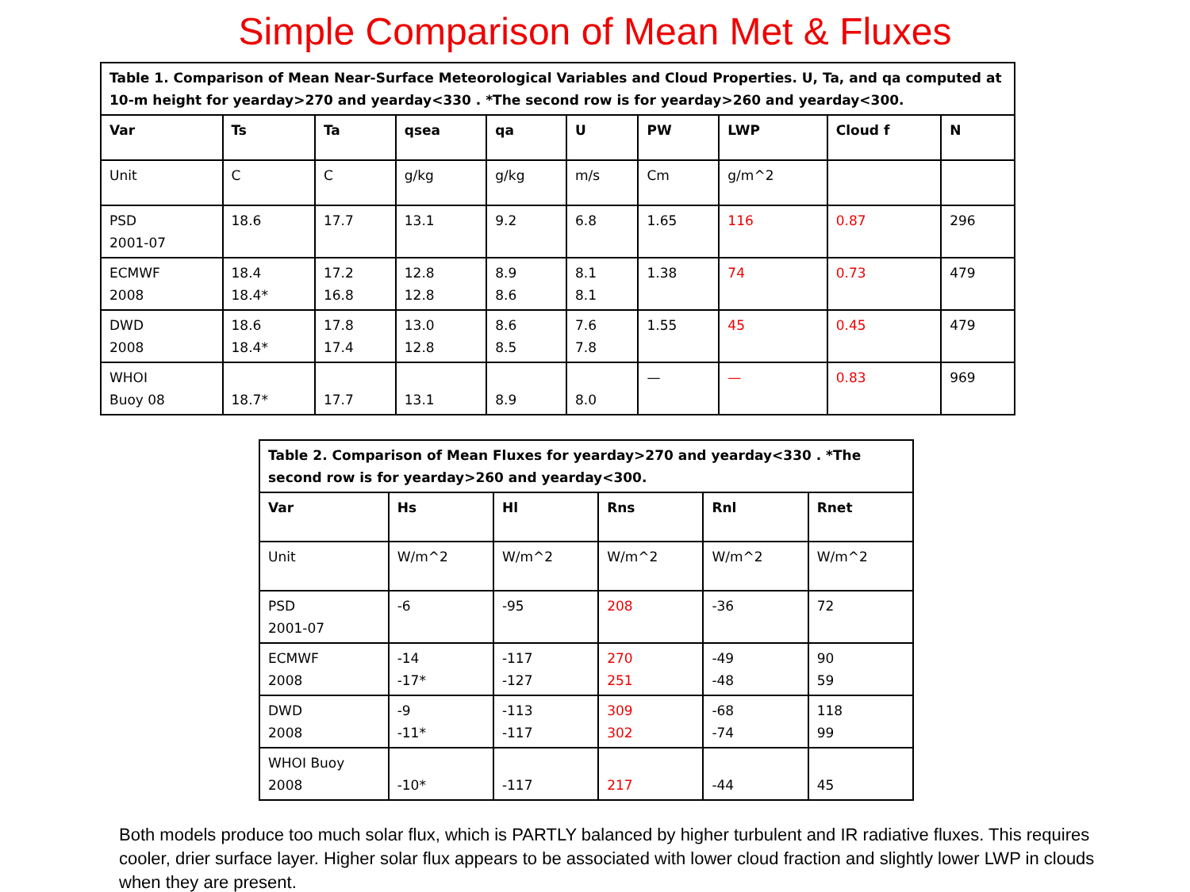Simple Comparison of Mean Met & Fluxes
| Table 1. Comparison of Mean Near-Surface Meteorological Variables and Cloud Properties. U, Ta, and qa computed at 10-m height for yearday>270 and yearday<330 . *The second row is for yearday>260 and yearday<300. | | | | | | | | | |
| Var | Ts | Ta | qsea | qa | U | PW | LWP | Cloud f | N |
| Unit | C | C | g/kg | g/kg | m/s | Cm | g/m^2 | | |
| PSD 2001-07 | 18.6 | 17.7 | 13.1 | 9.2 | 6.8 | 1.65 | 116 | 0.87 | 296 |
| ECMWF 2008 | 18.4 18.4* | 17.2 16.8 | 12.8 12.8 | 8.9 8.6 | 8.1 8.1 | 1.38 | 74 | 0.73 | 479 |
| DWD 2008 | 18.6 18.4* | 17.8 17.4 | 13.0 12.8 | 8.6 8.5 | 7.6 7.8 | 1.55 | 45 | 0.45 | 479 |
| WHOI Buoy 08 | 18.7* | 17.7 | 13.1 | 8.9 | 8.0 | — | — | 0.83 | 969 |
| Table 2. Comparison of Mean Fluxes for yearday>270 and yearday<330 . *The second row is for yearday>260 and yearday<300. | | | | | |
| Var | Hs | Hl | Rns | Rnl | Rnet |
| Unit | W/m^2 | W/m^2 | W/m^2 | W/m^2 | W/m^2 |
| PSD 2001-07 | -6 | -95 | 208 | -36 | 72 |
| ECMWF 2008 | -14 -17* | -117 -127 | 270 251 | -49 -48 | 90 59 |
| DWD 2008 | -9 -11* | -113 -117 | 309 302 | -68 -74 | 118 99 |
| WHOI Buoy 2008 | -10* | -117 | 217 | -44 | 45 |
Both models produce too much solar flux, which is PARTLY balanced by higher turbulent and IR radiative fluxes. This requires cooler, drier surface layer. Higher solar flux appears to be associated with lower cloud fraction and slightly lower LWP in clouds when they are present.